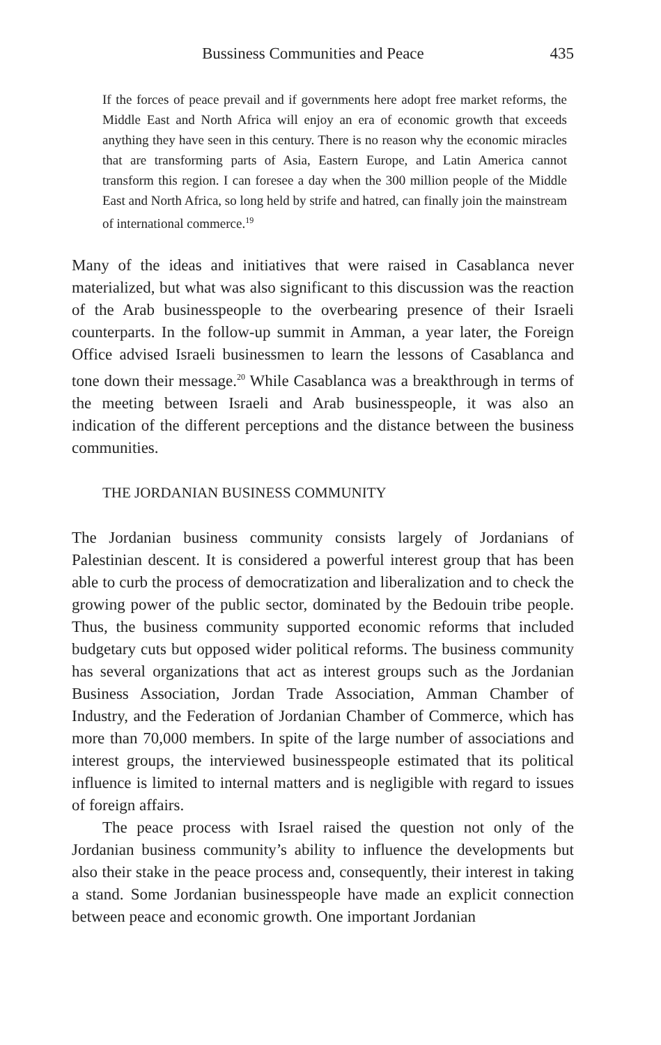Bussiness Communities and Peace 435
If the forces of peace prevail and if governments here adopt free market reforms, the Middle East and North Africa will enjoy an era of economic growth that exceeds anything they have seen in this century. There is no reason why the economic miracles that are transforming parts of Asia, Eastern Europe, and Latin America cannot transform this region. I can foresee a day when the 300 million people of the Middle East and North Africa, so long held by strife and hatred, can finally join the mainstream of international commerce.<sup>19</sup>
Many of the ideas and initiatives that were raised in Casablanca never materialized, but what was also significant to this discussion was the reaction of the Arab businesspeople to the overbearing presence of their Israeli counterparts. In the follow-up summit in Amman, a year later, the Foreign Office advised Israeli businessmen to learn the lessons of Casablanca and tone down their message.<sup>20</sup> While Casablanca was a breakthrough in terms of the meeting between Israeli and Arab businesspeople, it was also an indication of the different perceptions and the distance between the business communities.
THE JORDANIAN BUSINESS COMMUNITY
The Jordanian business community consists largely of Jordanians of Palestinian descent. It is considered a powerful interest group that has been able to curb the process of democratization and liberalization and to check the growing power of the public sector, dominated by the Bedouin tribe people. Thus, the business community supported economic reforms that included budgetary cuts but opposed wider political reforms. The business community has several organizations that act as interest groups such as the Jordanian Business Association, Jordan Trade Association, Amman Chamber of Industry, and the Federation of Jordanian Chamber of Commerce, which has more than 70,000 members. In spite of the large number of associations and interest groups, the interviewed businesspeople estimated that its political influence is limited to internal matters and is negligible with regard to issues of foreign affairs.
The peace process with Israel raised the question not only of the Jordanian business community’s ability to influence the developments but also their stake in the peace process and, consequently, their interest in taking a stand. Some Jordanian businesspeople have made an explicit connection between peace and economic growth. One important Jordanian